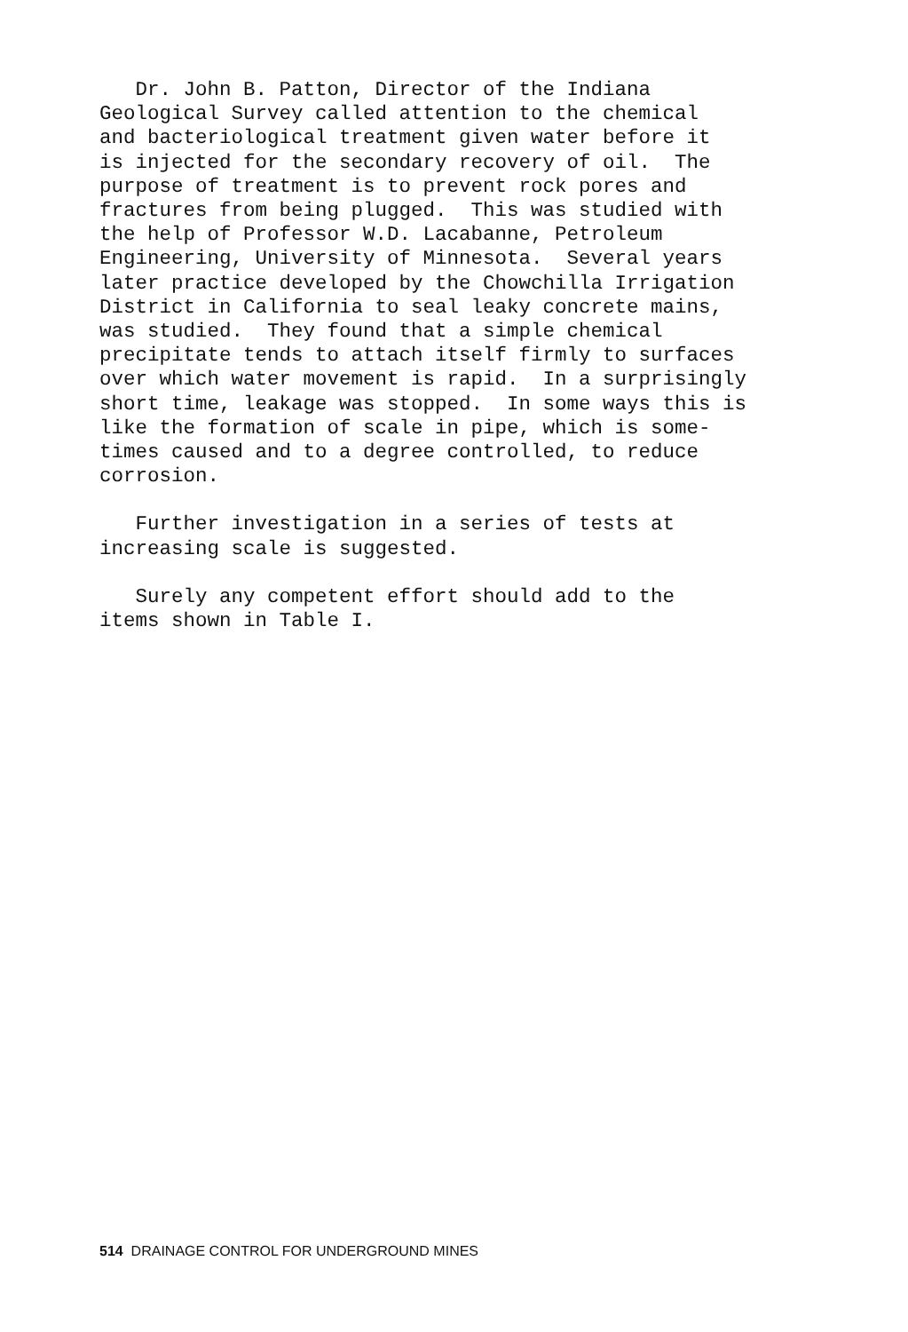Dr. John B. Patton, Director of the Indiana Geological Survey called attention to the chemical and bacteriological treatment given water before it is injected for the secondary recovery of oil. The purpose of treatment is to prevent rock pores and fractures from being plugged. This was studied with the help of Professor W.D. Lacabanne, Petroleum Engineering, University of Minnesota. Several years later practice developed by the Chowchilla Irrigation District in California to seal leaky concrete mains, was studied. They found that a simple chemical precipitate tends to attach itself firmly to surfaces over which water movement is rapid. In a surprisingly short time, leakage was stopped. In some ways this is like the formation of scale in pipe, which is some- times caused and to a degree controlled, to reduce corrosion.
Further investigation in a series of tests at increasing scale is suggested.
Surely any competent effort should add to the items shown in Table I.
514 DRAINAGE CONTROL FOR UNDERGROUND MINES